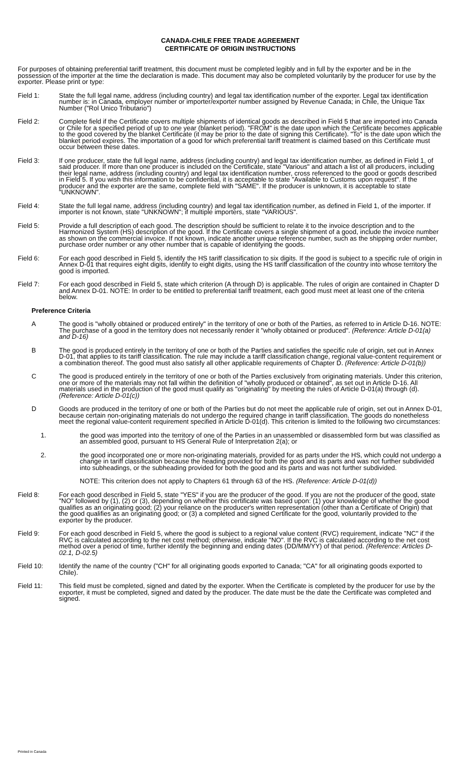CANADA-CHILE FREE TRADE AGREEMENT
CERTIFICATE OF ORIGIN INSTRUCTIONS
For purposes of obtaining preferential tariff treatment, this document must be completed legibly and in full by the exporter and be in the possession of the importer at the time the declaration is made. This document may also be completed voluntarily by the producer for use by the exporter. Please print or type:
Field 1: State the full legal name, address (including country) and legal tax identification number of the exporter. Legal tax identification number is: in Canada, employer number or importer/exporter number assigned by Revenue Canada; in Chile, the Unique Tax Number ("Rol Unico Tributario")
Field 2: Complete field if the Certificate covers multiple shipments of identical goods as described in Field 5 that are imported into Canada or Chile for a specified period of up to one year (blanket period). "FROM" is the date upon which the Certificate becomes applicable to the good covered by the blanket Certificate (it may be prior to the date of signing this Certificate). "To" is the date upon which the blanket period expires. The importation of a good for which preferential tariff treatment is claimed based on this Certificate must occur between these dates.
Field 3: If one producer, state the full legal name, address (including country) and legal tax identification number, as defined in Field 1, of said producer. If more than one producer is included on the Certificate, state "Various" and attach a list of all producers, including their legal name, address (including country) and legal tax identification number, cross referenced to the good or goods described in Field 5. If you wish this information to be confidential, it is acceptable to state "Available to Customs upon request". If the producer and the exporter are the same, complete field with "SAME". If the producer is unknown, it is acceptable to state "UNKNOWN".
Field 4: State the full legal name, address (including country) and legal tax identification number, as defined in Field 1, of the importer. If importer is not known, state "UNKNOWN"; if multiple importers, state "VARIOUS".
Field 5: Provide a full description of each good. The description should be sufficient to relate it to the invoice description and to the Harmonized System (HS) description of the good. If the Certificate covers a single shipment of a good, include the invoice number as shown on the commercial invoice. If not known, indicate another unique reference number, such as the shipping order number, purchase order number or any other number that is capable of identifying the goods.
Field 6: For each good described in Field 5, identify the HS tariff classification to six digits. If the good is subject to a specific rule of origin in Annex D-01 that requires eight digits, identify to eight digits, using the HS tariff classification of the country into whose territory the good is imported.
Field 7: For each good described in Field 5, state which criterion (A through D) is applicable. The rules of origin are contained in Chapter D and Annex D-01. NOTE: In order to be entitled to preferential tariff treatment, each good must meet at least one of the criteria below.
Preference Criteria
A The good is "wholly obtained or produced entirely" in the territory of one or both of the Parties, as referred to in Article D-16. NOTE: The purchase of a good in the territory does not necessarily render it "wholly obtained or produced". (Reference: Article D-01(a) and D-16)
B The good is produced entirely in the territory of one or both of the Parties and satisfies the specific rule of origin, set out in Annex D-01, that applies to its tariff classification. The rule may include a tariff classification change, regional value-content requirement or a combination thereof. The good must also satisfy all other applicable requirements of Chapter D. (Reference: Article D-01(b))
C The good is produced entirely in the territory of one or both of the Parties exclusively from originating materials. Under this criterion, one or more of the materials may not fall within the definition of "wholly produced or obtained", as set out in Article D-16. All materials used in the production of the good must qualify as "originating" by meeting the rules of Article D-01(a) through (d). (Reference: Article D-01(c))
D Goods are produced in the territory of one or both of the Parties but do not meet the applicable rule of origin, set out in Annex D-01, because certain non-originating materials do not undergo the required change in tariff classification. The goods do nonetheless meet the regional value-content requirement specified in Article D-01(d). This criterion is limited to the following two circumstances:
1. the good was imported into the territory of one of the Parties in an unassembled or disassembled form but was classified as an assembled good, pursuant to HS General Rule of Interpretation 2(a); or
2. the good incorporated one or more non-originating materials, provided for as parts under the HS, which could not undergo a change in tariff classification because the heading provided for both the good and its parts and was not further subdivided into subheadings, or the subheading provided for both the good and its parts and was not further subdivided.
NOTE: This criterion does not apply to Chapters 61 through 63 of the HS. (Reference: Article D-01(d))
Field 8: For each good described in Field 5, state "YES" if you are the producer of the good. If you are not the producer of the good, state "NO" followed by (1), (2) or (3), depending on whether this certificate was based upon: (1) your knowledge of whether the good qualifies as an originating good; (2) your reliance on the producer's written representation (other than a Certificate of Origin) that the good qualifies as an originating good; or (3) a completed and signed Certificate for the good, voluntarily provided to the exporter by the producer.
Field 9: For each good described in Field 5, where the good is subject to a regional value content (RVC) requirement, indicate "NC" if the RVC is calculated according to the net cost method; otherwise, indicate "NO". If the RVC is calculated according to the net cost method over a period of time, further identify the beginning and ending dates (DD/MM/YY) of that period. (Reference: Articles D-02.1, D-02.5)
Field 10: Identify the name of the country ("CH" for all originating goods exported to Canada; "CA" for all originating goods exported to Chile).
Field 11: This field must be completed, signed and dated by the exporter. When the Certificate is completed by the producer for use by the exporter, it must be completed, signed and dated by the producer. The date must be the date the Certificate was completed and signed.
Printed in Canada